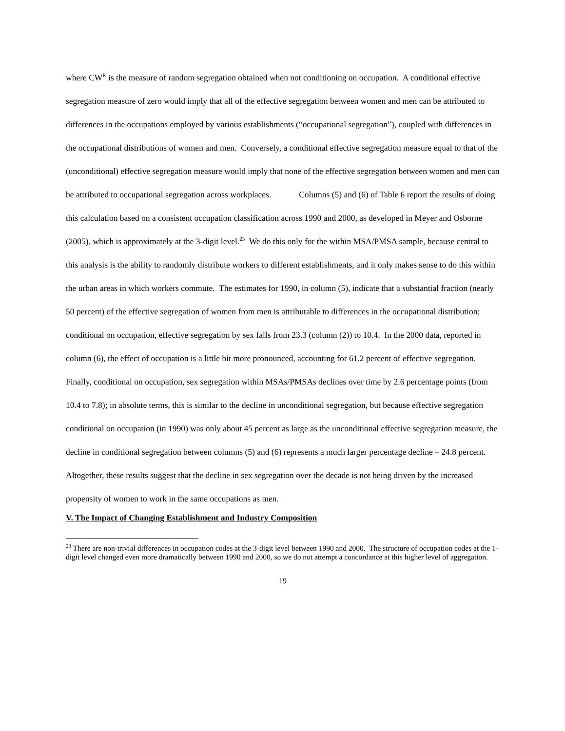where CW<sup>R</sup> is the measure of random segregation obtained when not conditioning on occupation. A conditional effective segregation measure of zero would imply that all of the effective segregation between women and men can be attributed to differences in the occupations employed by various establishments (“occupational segregation”), coupled with differences in the occupational distributions of women and men. Conversely, a conditional effective segregation measure equal to that of the (unconditional) effective segregation measure would imply that none of the effective segregation between women and men can be attributed to occupational segregation across workplaces. Columns (5) and (6) of Table 6 report the results of doing this calculation based on a consistent occupation classification across 1990 and 2000, as developed in Meyer and Osborne (2005), which is approximately at the 3-digit level.<sup>23</sup> We do this only for the within MSA/PMSA sample, because central to this analysis is the ability to randomly distribute workers to different establishments, and it only makes sense to do this within the urban areas in which workers commute. The estimates for 1990, in column (5), indicate that a substantial fraction (nearly 50 percent) of the effective segregation of women from men is attributable to differences in the occupational distribution; conditional on occupation, effective segregation by sex falls from 23.3 (column (2)) to 10.4. In the 2000 data, reported in column (6), the effect of occupation is a little bit more pronounced, accounting for 61.2 percent of effective segregation. Finally, conditional on occupation, sex segregation within MSAs/PMSAs declines over time by 2.6 percentage points (from 10.4 to 7.8); in absolute terms, this is similar to the decline in unconditional segregation, but because effective segregation conditional on occupation (in 1990) was only about 45 percent as large as the unconditional effective segregation measure, the decline in conditional segregation between columns (5) and (6) represents a much larger percentage decline – 24.8 percent. Altogether, these results suggest that the decline in sex segregation over the decade is not being driven by the increased propensity of women to work in the same occupations as men.
V. The Impact of Changing Establishment and Industry Composition
<sup>23</sup> There are non-trivial differences in occupation codes at the 3-digit level between 1990 and 2000. The structure of occupation codes at the 1-digit level changed even more dramatically between 1990 and 2000, so we do not attempt a concordance at this higher level of aggregation.
19